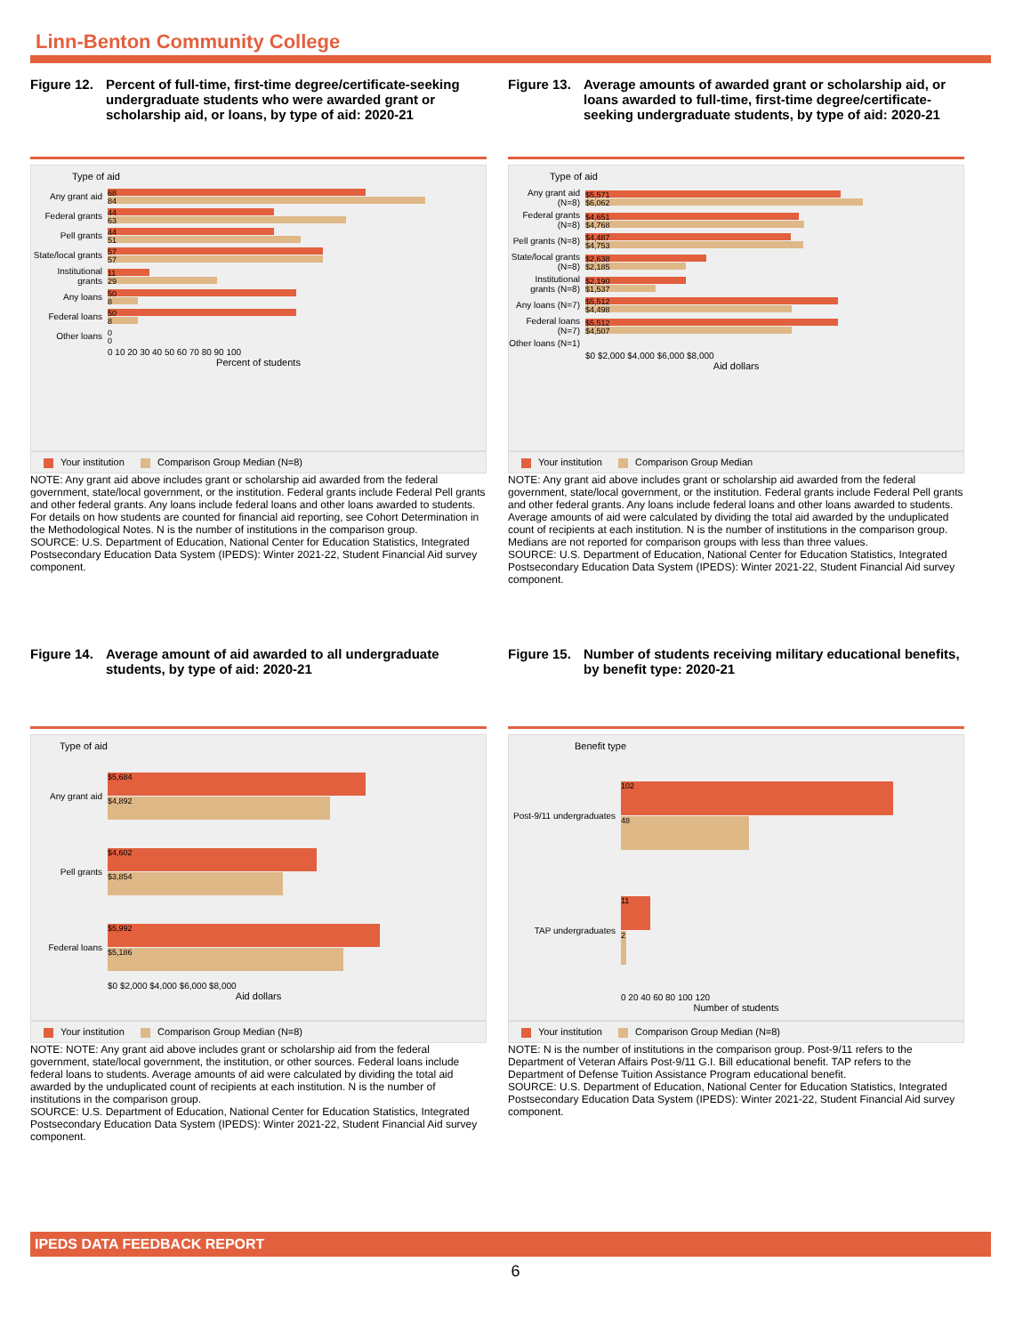Linn-Benton Community College
Figure 12.
Percent of full-time, first-time degree/certificate-seeking undergraduate students who were awarded grant or scholarship aid, or loans, by type of aid: 2020-21
Type of aid
Any grant aid
68
84
Federal grants
44
63
Pell grants
44
51
State/local grants
57
57
Institutional grants
11
29
Any loans
50
8
Federal loans
50
8
Other loans
0
0
0 10 20 30 40 50 60 70 80 90 100
Percent of students
Your institution Comparison Group Median (N=8)
NOTE: Any grant aid above includes grant or scholarship aid awarded from the federal government, state/local government, or the institution. Federal grants include Federal Pell grants and other federal grants. Any loans include federal loans and other loans awarded to students. For details on how students are counted for financial aid reporting, see Cohort Determination in the Methodological Notes. N is the number of institutions in the comparison group.
SOURCE: U.S. Department of Education, National Center for Education Statistics, Integrated Postsecondary Education Data System (IPEDS): Winter 2021-22, Student Financial Aid survey component.
Figure 13.
Average amounts of awarded grant or scholarship aid, or loans awarded to full-time, first-time degree/certificate-seeking undergraduate students, by type of aid: 2020-21
Type of aid
Any grant aid (N=8)
$5,571
$6,062
Federal grants (N=8)
$4,651
$4,768
Pell grants (N=8)
$4,487
$4,753
State/local grants (N=8)
$2,638
$2,185
Institutional grants (N=8)
$2,190
$1,537
Any loans (N=7)
$5,512
$4,498
Federal loans (N=7)
$5,512
$4,507
Other loans (N=1)
$0 $2,000 $4,000 $6,000 $8,000
Aid dollars
Your institution Comparison Group Median
NOTE: Any grant aid above includes grant or scholarship aid awarded from the federal government, state/local government, or the institution. Federal grants include Federal Pell grants and other federal grants. Any loans include federal loans and other loans awarded to students. Average amounts of aid were calculated by dividing the total aid awarded by the unduplicated count of recipients at each institution. N is the number of institutions in the comparison group. Medians are not reported for comparison groups with less than three values.
SOURCE: U.S. Department of Education, National Center for Education Statistics, Integrated Postsecondary Education Data System (IPEDS): Winter 2021-22, Student Financial Aid survey component.
Figure 14.
Average amount of aid awarded to all undergraduate students, by type of aid: 2020-21
Type of aid
Any grant aid
$5,684
$4,892
Pell grants
$4,602
$3,854
Federal loans
$5,992
$5,186
$0 $2,000 $4,000 $6,000 $8,000
Aid dollars
Your institution Comparison Group Median (N=8)
NOTE: NOTE: Any grant aid above includes grant or scholarship aid from the federal government, state/local government, the institution, or other sources. Federal loans include federal loans to students. Average amounts of aid were calculated by dividing the total aid awarded by the unduplicated count of recipients at each institution. N is the number of institutions in the comparison group.
SOURCE: U.S. Department of Education, National Center for Education Statistics, Integrated Postsecondary Education Data System (IPEDS): Winter 2021-22, Student Financial Aid survey component.
Figure 15.
Number of students receiving military educational benefits, by benefit type: 2020-21
Benefit type
Post-9/11 undergraduates
102
48
TAP undergraduates
11
2
0 20 40 60 80 100 120
Number of students
Your institution Comparison Group Median (N=8)
NOTE: N is the number of institutions in the comparison group. Post-9/11 refers to the Department of Veteran Affairs Post-9/11 G.I. Bill educational benefit. TAP refers to the Department of Defense Tuition Assistance Program educational benefit.
SOURCE: U.S. Department of Education, National Center for Education Statistics, Integrated Postsecondary Education Data System (IPEDS): Winter 2021-22, Student Financial Aid survey component.
IPEDS DATA FEEDBACK REPORT
6